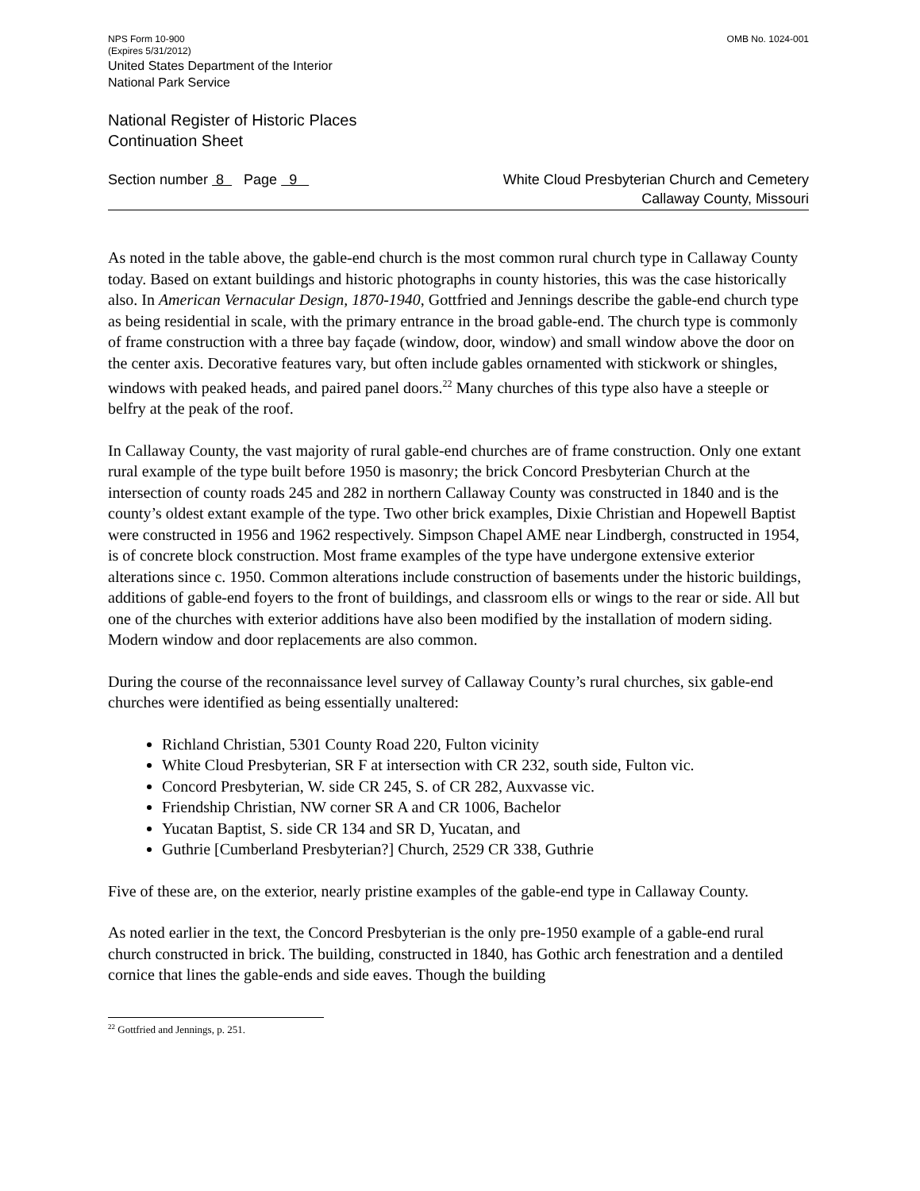NPS Form 10-900
(Expires 5/31/2012)
OMB No. 1024-001
United States Department of the Interior
National Park Service
National Register of Historic Places
Continuation Sheet
Section number 8 Page 9 White Cloud Presbyterian Church and Cemetery
Callaway County, Missouri
As noted in the table above, the gable-end church is the most common rural church type in Callaway County today. Based on extant buildings and historic photographs in county histories, this was the case historically also. In American Vernacular Design, 1870-1940, Gottfried and Jennings describe the gable-end church type as being residential in scale, with the primary entrance in the broad gable-end. The church type is commonly of frame construction with a three bay façade (window, door, window) and small window above the door on the center axis. Decorative features vary, but often include gables ornamented with stickwork or shingles, windows with peaked heads, and paired panel doors.<sup>22</sup> Many churches of this type also have a steeple or belfry at the peak of the roof.
In Callaway County, the vast majority of rural gable-end churches are of frame construction. Only one extant rural example of the type built before 1950 is masonry; the brick Concord Presbyterian Church at the intersection of county roads 245 and 282 in northern Callaway County was constructed in 1840 and is the county’s oldest extant example of the type. Two other brick examples, Dixie Christian and Hopewell Baptist were constructed in 1956 and 1962 respectively. Simpson Chapel AME near Lindbergh, constructed in 1954, is of concrete block construction. Most frame examples of the type have undergone extensive exterior alterations since c. 1950. Common alterations include construction of basements under the historic buildings, additions of gable-end foyers to the front of buildings, and classroom ells or wings to the rear or side. All but one of the churches with exterior additions have also been modified by the installation of modern siding. Modern window and door replacements are also common.
During the course of the reconnaissance level survey of Callaway County’s rural churches, six gable-end churches were identified as being essentially unaltered:
Richland Christian, 5301 County Road 220, Fulton vicinity
White Cloud Presbyterian, SR F at intersection with CR 232, south side, Fulton vic.
Concord Presbyterian, W. side CR 245, S. of CR 282, Auxvasse vic.
Friendship Christian, NW corner SR A and CR 1006, Bachelor
Yucatan Baptist, S. side CR 134 and SR D, Yucatan, and
Guthrie [Cumberland Presbyterian?] Church, 2529 CR 338, Guthrie
Five of these are, on the exterior, nearly pristine examples of the gable-end type in Callaway County.
As noted earlier in the text, the Concord Presbyterian is the only pre-1950 example of a gable-end rural church constructed in brick. The building, constructed in 1840, has Gothic arch fenestration and a dentiled cornice that lines the gable-ends and side eaves. Though the building
<sup>22</sup> Gottfried and Jennings, p. 251.